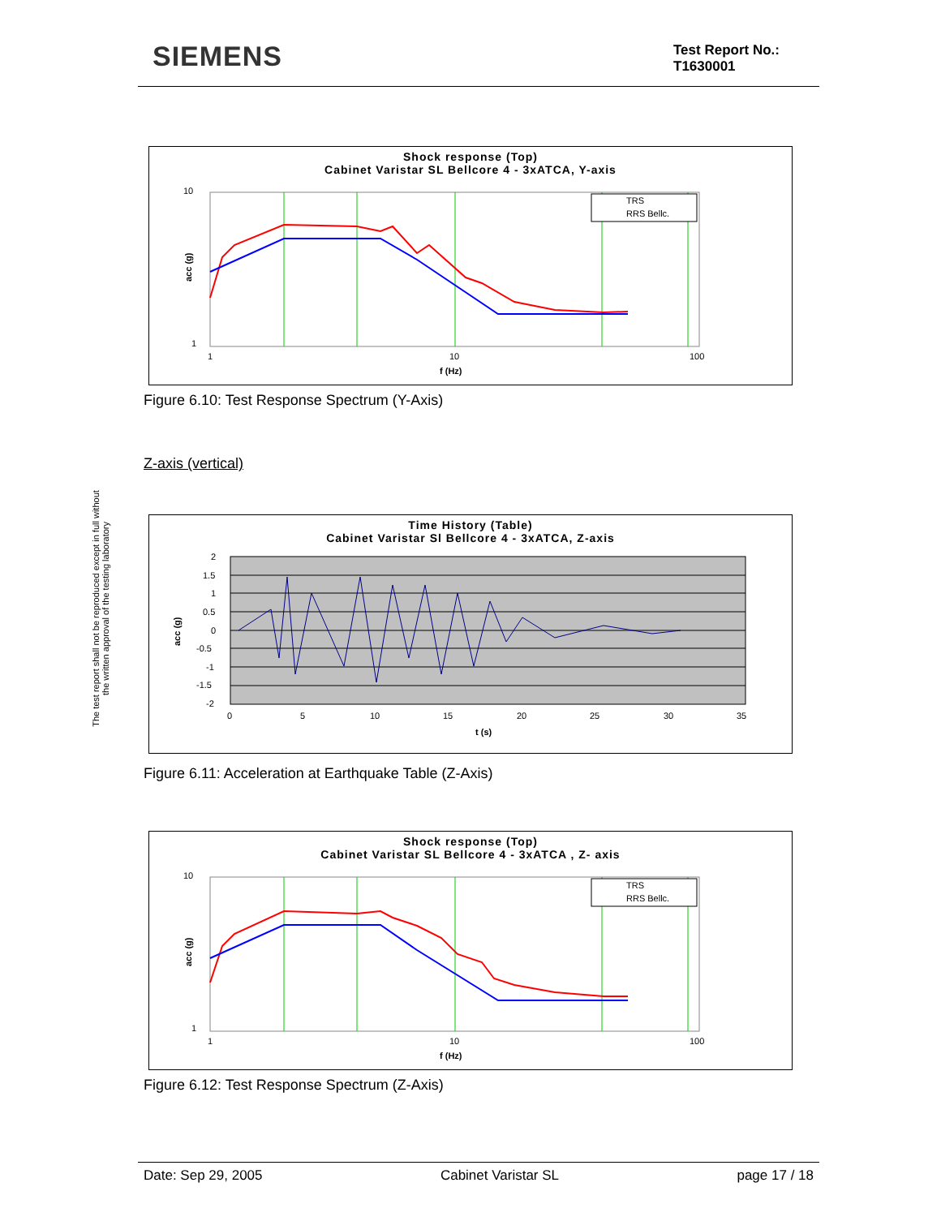SIEMENS
Test Report No.:
T1630001
The test report shall not be reproduced except in full without
the written approval of the testing laboratory
Shock response (Top)
Cabinet Varistar SL Bellcore 4 - 3xATCA, Y-axis
TRS
RRS Bellc.
10
1
1
10
100
f (Hz)
acc (g)
Figure 6.10: Test Response Spectrum (Y-Axis)
Z-axis (vertical)
Time History (Table)
Cabinet Varistar Sl Bellcore 4 - 3xATCA, Z-axis
2
1.5
1
0.5
0
-0.5
-1
-1.5
-2
0
5
10
15
20
25
30
35
t (s)
acc (g)
Figure 6.11: Acceleration at Earthquake Table (Z-Axis)
Shock response (Top)
Cabinet Varistar SL Bellcore 4 - 3xATCA , Z- axis
TRS
RRS Bellc.
10
1
1
10
100
f (Hz)
acc (g)
Figure 6.12: Test Response Spectrum (Z-Axis)
Date: Sep 29, 2005 Cabinet Varistar SL page 17 / 18